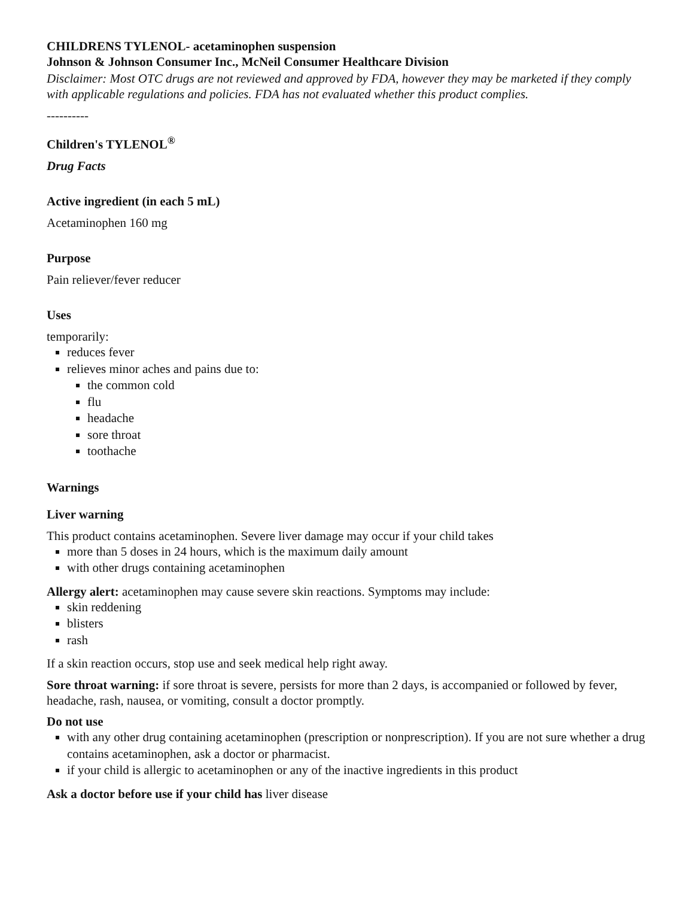CHILDRENS TYLENOL- acetaminophen suspension
Johnson & Johnson Consumer Inc., McNeil Consumer Healthcare Division
Disclaimer: Most OTC drugs are not reviewed and approved by FDA, however they may be marketed if they comply with applicable regulations and policies. FDA has not evaluated whether this product complies.
----------
Children's TYLENOL<sup>®</sup>
Drug Facts
Active ingredient (in each 5 mL)
Acetaminophen 160 mg
Purpose
Pain reliever/fever reducer
Uses
temporarily:
reduces fever
relieves minor aches and pains due to:
the common cold
flu
headache
sore throat
toothache
Warnings
Liver warning
This product contains acetaminophen. Severe liver damage may occur if your child takes
more than 5 doses in 24 hours, which is the maximum daily amount
with other drugs containing acetaminophen
Allergy alert: acetaminophen may cause severe skin reactions. Symptoms may include:
skin reddening
blisters
rash
If a skin reaction occurs, stop use and seek medical help right away.
Sore throat warning: if sore throat is severe, persists for more than 2 days, is accompanied or followed by fever, headache, rash, nausea, or vomiting, consult a doctor promptly.
Do not use
with any other drug containing acetaminophen (prescription or nonprescription). If you are not sure whether a drug contains acetaminophen, ask a doctor or pharmacist.
if your child is allergic to acetaminophen or any of the inactive ingredients in this product
Ask a doctor before use if your child has liver disease